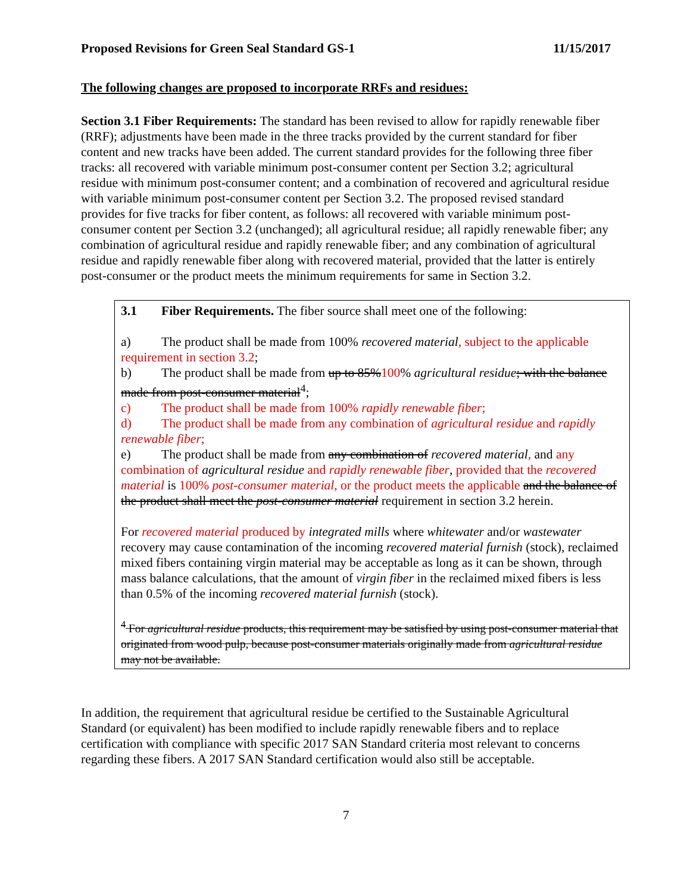Proposed Revisions for Green Seal Standard GS-1 11/15/2017
The following changes are proposed to incorporate RRFs and residues:
Section 3.1 Fiber Requirements: The standard has been revised to allow for rapidly renewable fiber (RRF); adjustments have been made in the three tracks provided by the current standard for fiber content and new tracks have been added. The current standard provides for the following three fiber tracks: all recovered with variable minimum post-consumer content per Section 3.2; agricultural residue with minimum post-consumer content; and a combination of recovered and agricultural residue with variable minimum post-consumer content per Section 3.2. The proposed revised standard provides for five tracks for fiber content, as follows: all recovered with variable minimum post-consumer content per Section 3.2 (unchanged); all agricultural residue; all rapidly renewable fiber; any combination of agricultural residue and rapidly renewable fiber; and any combination of agricultural residue and rapidly renewable fiber along with recovered material, provided that the latter is entirely post-consumer or the product meets the minimum requirements for same in Section 3.2.
3.1 Fiber Requirements. The fiber source shall meet one of the following:
a) The product shall be made from 100% recovered material, subject to the applicable requirement in section 3.2;
b) The product shall be made from up to 85% 100% agricultural residue; with the balance made from post-consumer material<sup>4</sup>;
c) The product shall be made from 100% rapidly renewable fiber;
d) The product shall be made from any combination of agricultural residue and rapidly renewable fiber;
e) The product shall be made from any combination of recovered material, and any combination of agricultural residue and rapidly renewable fiber, provided that the recovered material is 100% post-consumer material, or the product meets the applicable and the balance of the product shall meet the post-consumer material requirement in section 3.2 herein.
For recovered material produced by integrated mills where whitewater and/or wastewater recovery may cause contamination of the incoming recovered material furnish (stock), reclaimed mixed fibers containing virgin material may be acceptable as long as it can be shown, through mass balance calculations, that the amount of virgin fiber in the reclaimed mixed fibers is less than 0.5% of the incoming recovered material furnish (stock).
<sup>4</sup> For agricultural residue products, this requirement may be satisfied by using post-consumer material that originated from wood pulp, because post-consumer materials originally made from agricultural residue may not be available.
In addition, the requirement that agricultural residue be certified to the Sustainable Agricultural Standard (or equivalent) has been modified to include rapidly renewable fibers and to replace certification with compliance with specific 2017 SAN Standard criteria most relevant to concerns regarding these fibers. A 2017 SAN Standard certification would also still be acceptable.
7